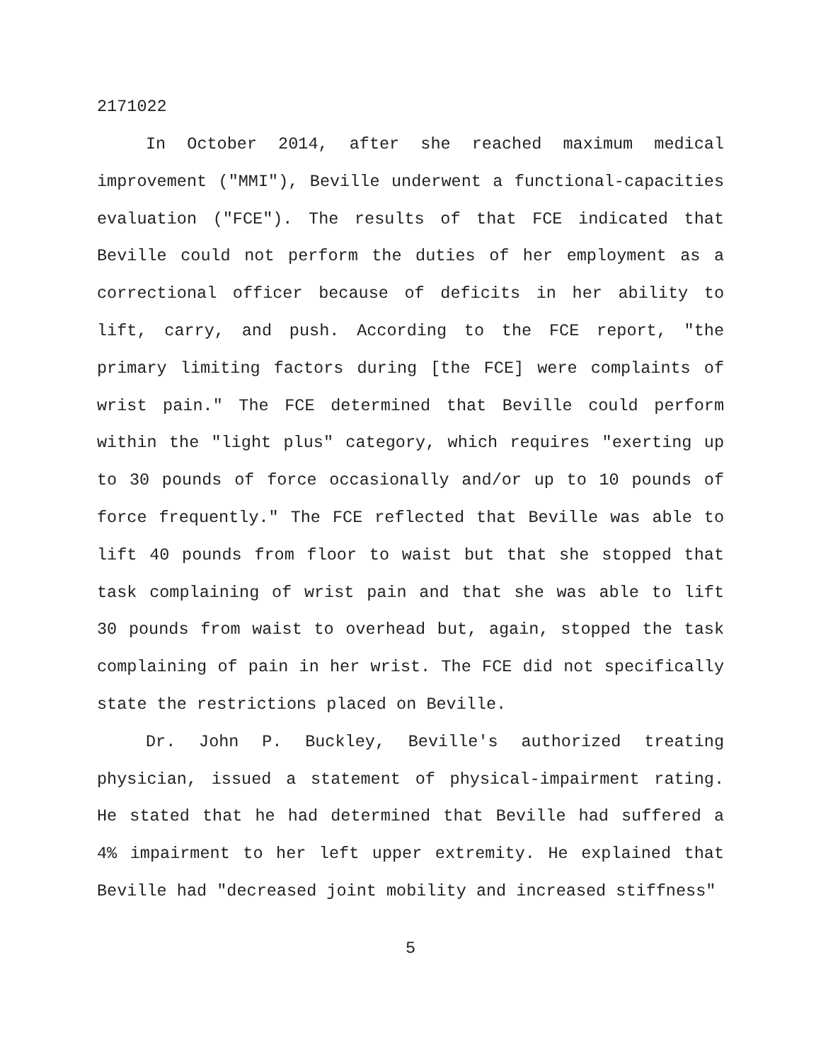2171022
In October 2014, after she reached maximum medical improvement ("MMI"), Beville underwent a functional-capacities evaluation ("FCE"). The results of that FCE indicated that Beville could not perform the duties of her employment as a correctional officer because of deficits in her ability to lift, carry, and push. According to the FCE report, "the primary limiting factors during [the FCE] were complaints of wrist pain." The FCE determined that Beville could perform within the "light plus" category, which requires "exerting up to 30 pounds of force occasionally and/or up to 10 pounds of force frequently." The FCE reflected that Beville was able to lift 40 pounds from floor to waist but that she stopped that task complaining of wrist pain and that she was able to lift 30 pounds from waist to overhead but, again, stopped the task complaining of pain in her wrist. The FCE did not specifically state the restrictions placed on Beville.
Dr. John P. Buckley, Beville's authorized treating physician, issued a statement of physical-impairment rating. He stated that he had determined that Beville had suffered a 4% impairment to her left upper extremity. He explained that Beville had "decreased joint mobility and increased stiffness"
5